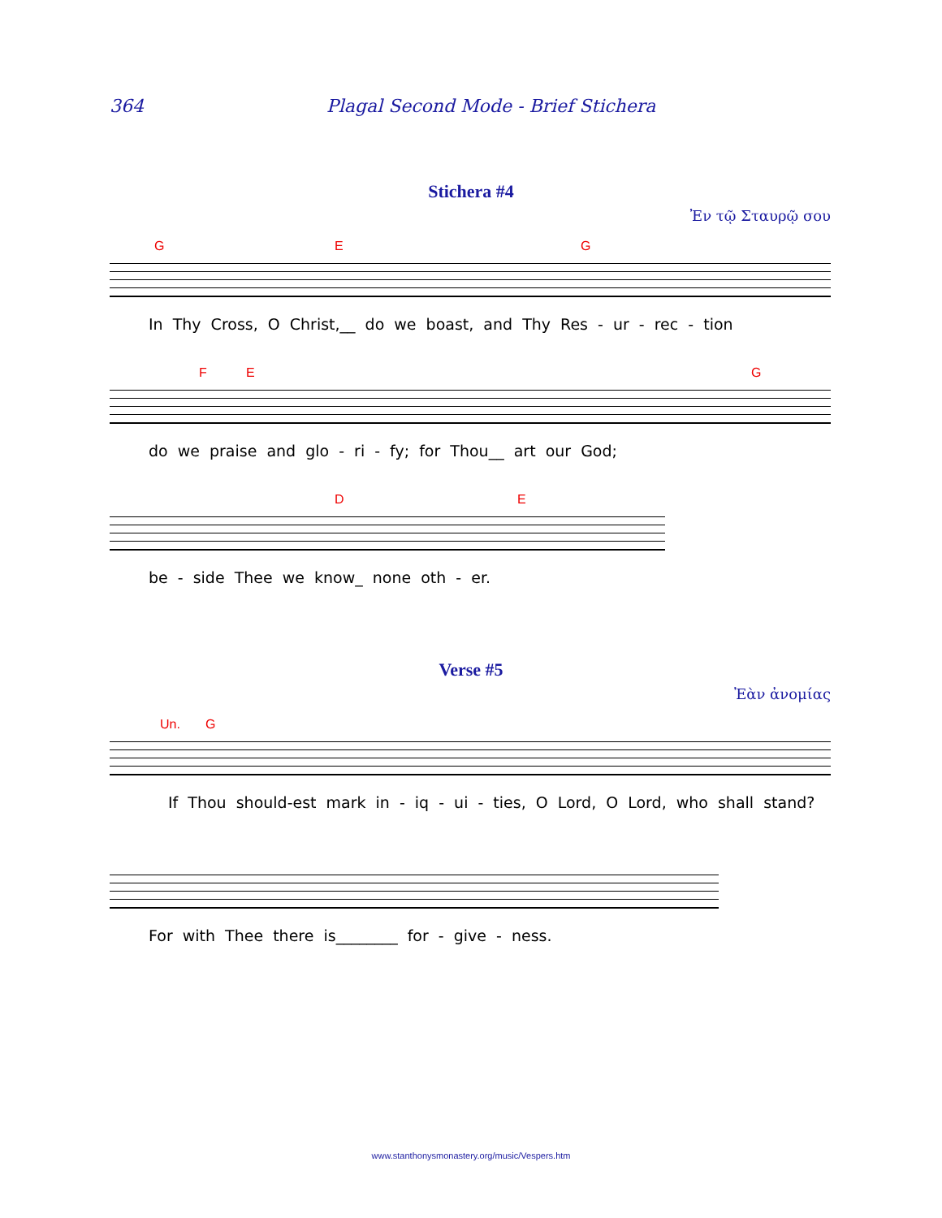364 Plagal Second Mode - Brief Stichera
Stichera #4
Ἐν τῷ Σταυρῷ σου
G E G
In Thy Cross, O Christ,__ do we boast, and Thy Res - ur - rec - tion
F E G
do we praise and glo - ri - fy; for Thou__ art our God;
D E
be - side Thee we know_ none oth - er.
Verse #5
Ἐὰν ἀνομίας
Un. G
If Thou should-est mark in - iq - ui - ties, O Lord, O Lord, who shall stand?
For with Thee there is________ for - give - ness.
www.stanthonysmonastery.org/music/Vespers.htm